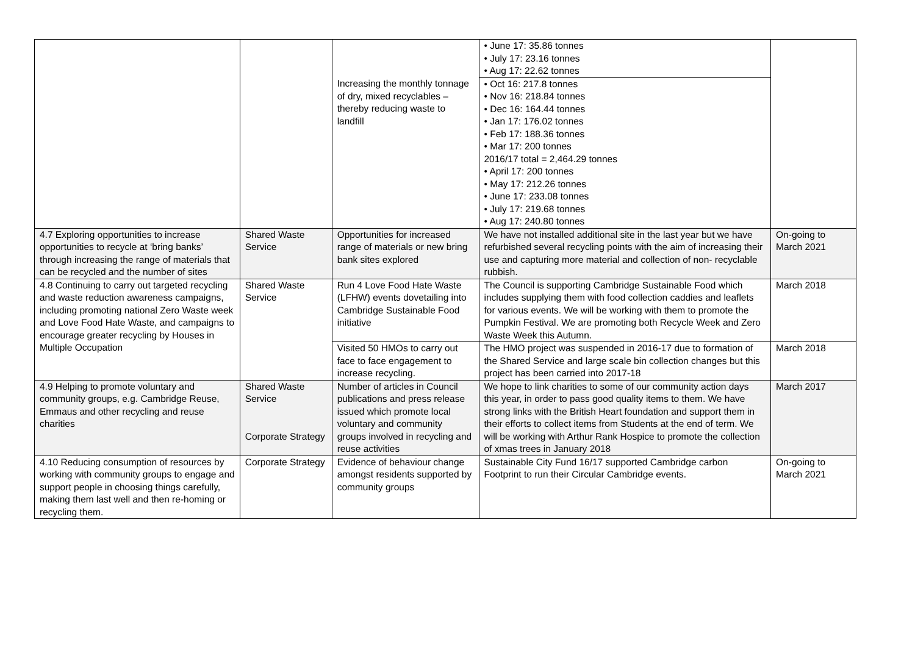| | | | • June 17: 35.86 tonnes • July 17: 23.16 tonnes • Aug 17: 22.62 tonnes | |
| | | Increasing the monthly tonnage of dry, mixed recyclables – thereby reducing waste to landfill | • Oct 16: 217.8 tonnes • Nov 16: 218.84 tonnes • Dec 16: 164.44 tonnes • Jan 17: 176.02 tonnes • Feb 17: 188.36 tonnes • Mar 17: 200 tonnes 2016/17 total = 2,464.29 tonnes • April 17: 200 tonnes • May 17: 212.26 tonnes • June 17: 233.08 tonnes • July 17: 219.68 tonnes • Aug 17: 240.80 tonnes | |
| 4.7 Exploring opportunities to increase opportunities to recycle at ‘bring banks’ through increasing the range of materials that can be recycled and the number of sites | Shared Waste Service | Opportunities for increased range of materials or new bring bank sites explored | We have not installed additional site in the last year but we have refurbished several recycling points with the aim of increasing their use and capturing more material and collection of non- recyclable rubbish. | On-going to March 2021 |
| 4.8 Continuing to carry out targeted recycling and waste reduction awareness campaigns, including promoting national Zero Waste week and Love Food Hate Waste, and campaigns to encourage greater recycling by Houses in Multiple Occupation | Shared Waste Service | Run 4 Love Food Hate Waste (LFHW) events dovetailing into Cambridge Sustainable Food initiative | The Council is supporting Cambridge Sustainable Food which includes supplying them with food collection caddies and leaflets for various events. We will be working with them to promote the Pumpkin Festival. We are promoting both Recycle Week and Zero Waste Week this Autumn. | March 2018 |
| | | Visited 50 HMOs to carry out face to face engagement to increase recycling. | The HMO project was suspended in 2016-17 due to formation of the Shared Service and large scale bin collection changes but this project has been carried into 2017-18 | March 2018 |
| 4.9 Helping to promote voluntary and community groups, e.g. Cambridge Reuse, Emmaus and other recycling and reuse charities | Shared Waste Service Corporate Strategy | Number of articles in Council publications and press release issued which promote local voluntary and community groups involved in recycling and reuse activities | We hope to link charities to some of our community action days this year, in order to pass good quality items to them. We have strong links with the British Heart foundation and support them in their efforts to collect items from Students at the end of term. We will be working with Arthur Rank Hospice to promote the collection of xmas trees in January 2018 | March 2017 |
| 4.10 Reducing consumption of resources by working with community groups to engage and support people in choosing things carefully, making them last well and then re-homing or recycling them. | Corporate Strategy | Evidence of behaviour change amongst residents supported by community groups | Sustainable City Fund 16/17 supported Cambridge carbon Footprint to run their Circular Cambridge events. | On-going to March 2021 |